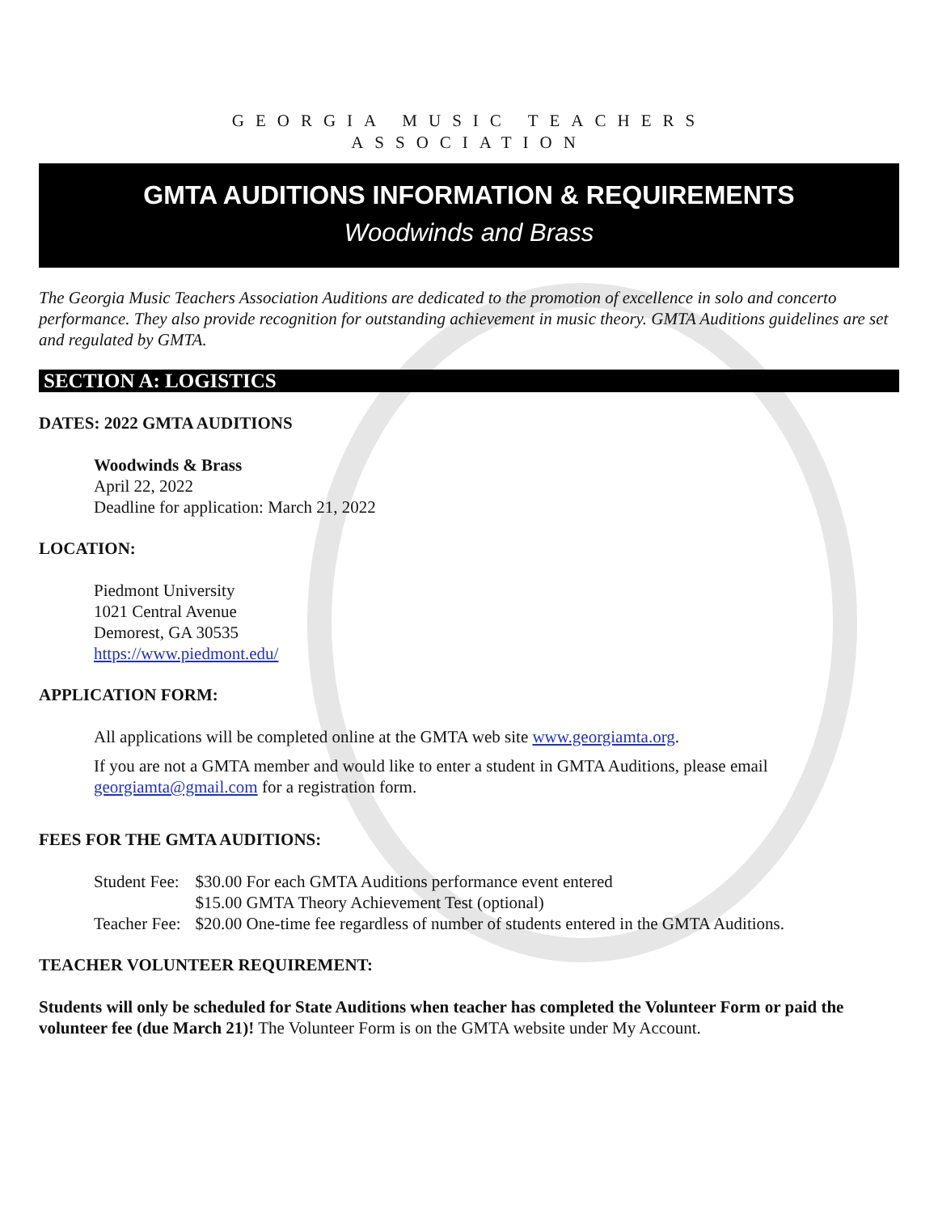GEORGIA MUSIC TEACHERS
ASSOCIATION
GMTA AUDITIONS INFORMATION & REQUIREMENTS
Woodwinds and Brass
The Georgia Music Teachers Association Auditions are dedicated to the promotion of excellence in solo and concerto performance. They also provide recognition for outstanding achievement in music theory. GMTA Auditions guidelines are set and regulated by GMTA.
SECTION A: LOGISTICS
DATES: 2022 GMTA AUDITIONS
Woodwinds & Brass
April 22, 2022
Deadline for application: March 21, 2022
LOCATION:
Piedmont University
1021 Central Avenue
Demorest, GA 30535
https://www.piedmont.edu/
APPLICATION FORM:
All applications will be completed online at the GMTA web site www.georgiamta.org.
If you are not a GMTA member and would like to enter a student in GMTA Auditions, please email georgiamta@gmail.com for a registration form.
FEES FOR THE GMTA AUDITIONS:
| Student Fee: | $30.00 For each GMTA Auditions performance event entered |
| | $15.00 GMTA Theory Achievement Test (optional) |
| Teacher Fee: | $20.00 One-time fee regardless of number of students entered in the GMTA Auditions. |
TEACHER VOLUNTEER REQUIREMENT:
Students will only be scheduled for State Auditions when teacher has completed the Volunteer Form or paid the volunteer fee (due March 21)! The Volunteer Form is on the GMTA website under My Account.